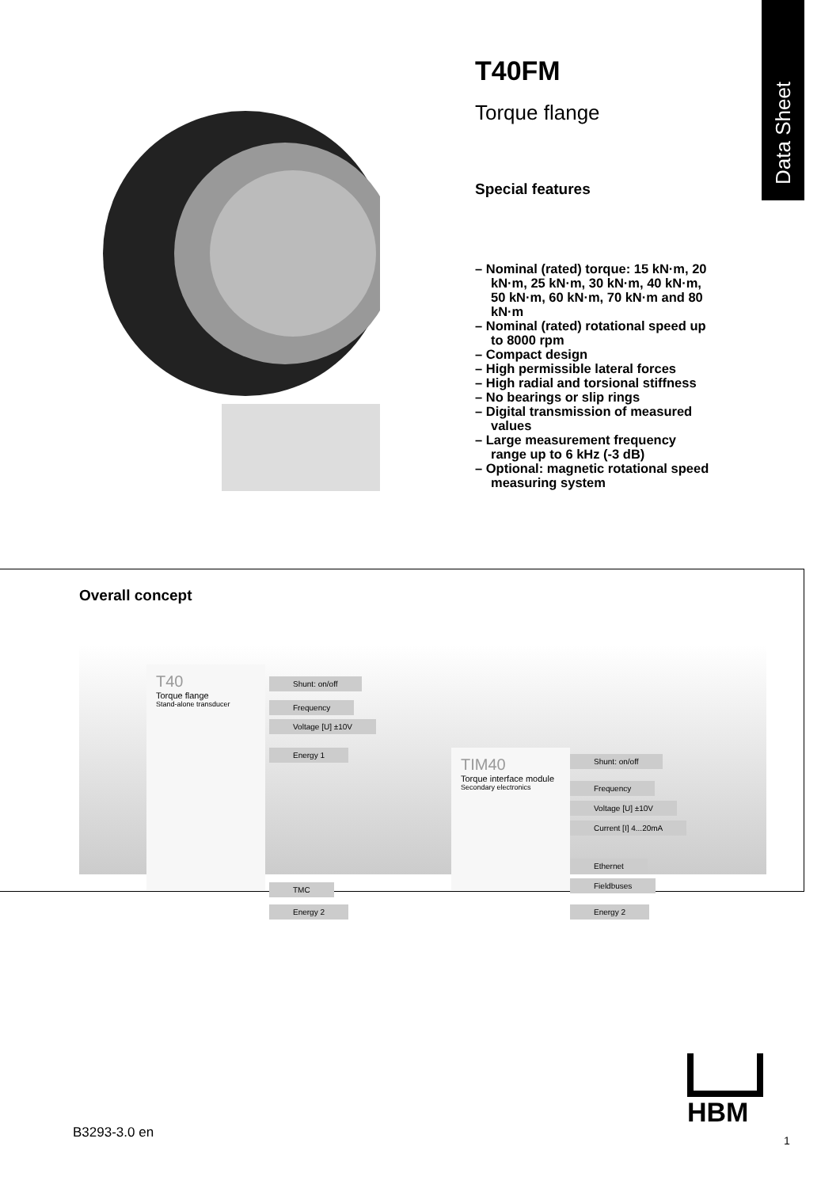Data Sheet
T40FM
Torque flange
Special features
– Nominal (rated) torque: 15 kN·m, 20 kN·m, 25 kN·m, 30 kN·m, 40 kN·m, 50 kN·m, 60 kN·m, 70 kN·m and 80 kN·m
– Nominal (rated) rotational speed up to 8000 rpm
– Compact design
– High permissible lateral forces
– High radial and torsional stiffness
– No bearings or slip rings
– Digital transmission of measured values
– Large measurement frequency range up to 6 kHz (-3 dB)
– Optional: magnetic rotational speed measuring system
Overall concept
T40
Torque flange
Stand-alone transducer
Shunt: on/off
Frequency
Voltage [U] ±10V
Energy 1
TMC
Energy 2
TIM40
Torque interface module
Secondary electronics
Shunt: on/off
Frequency
Voltage [U] ±10V
Current [I] 4...20mA
Ethernet
Fieldbuses
Energy 2
B3293-3.0 en
HBM
1